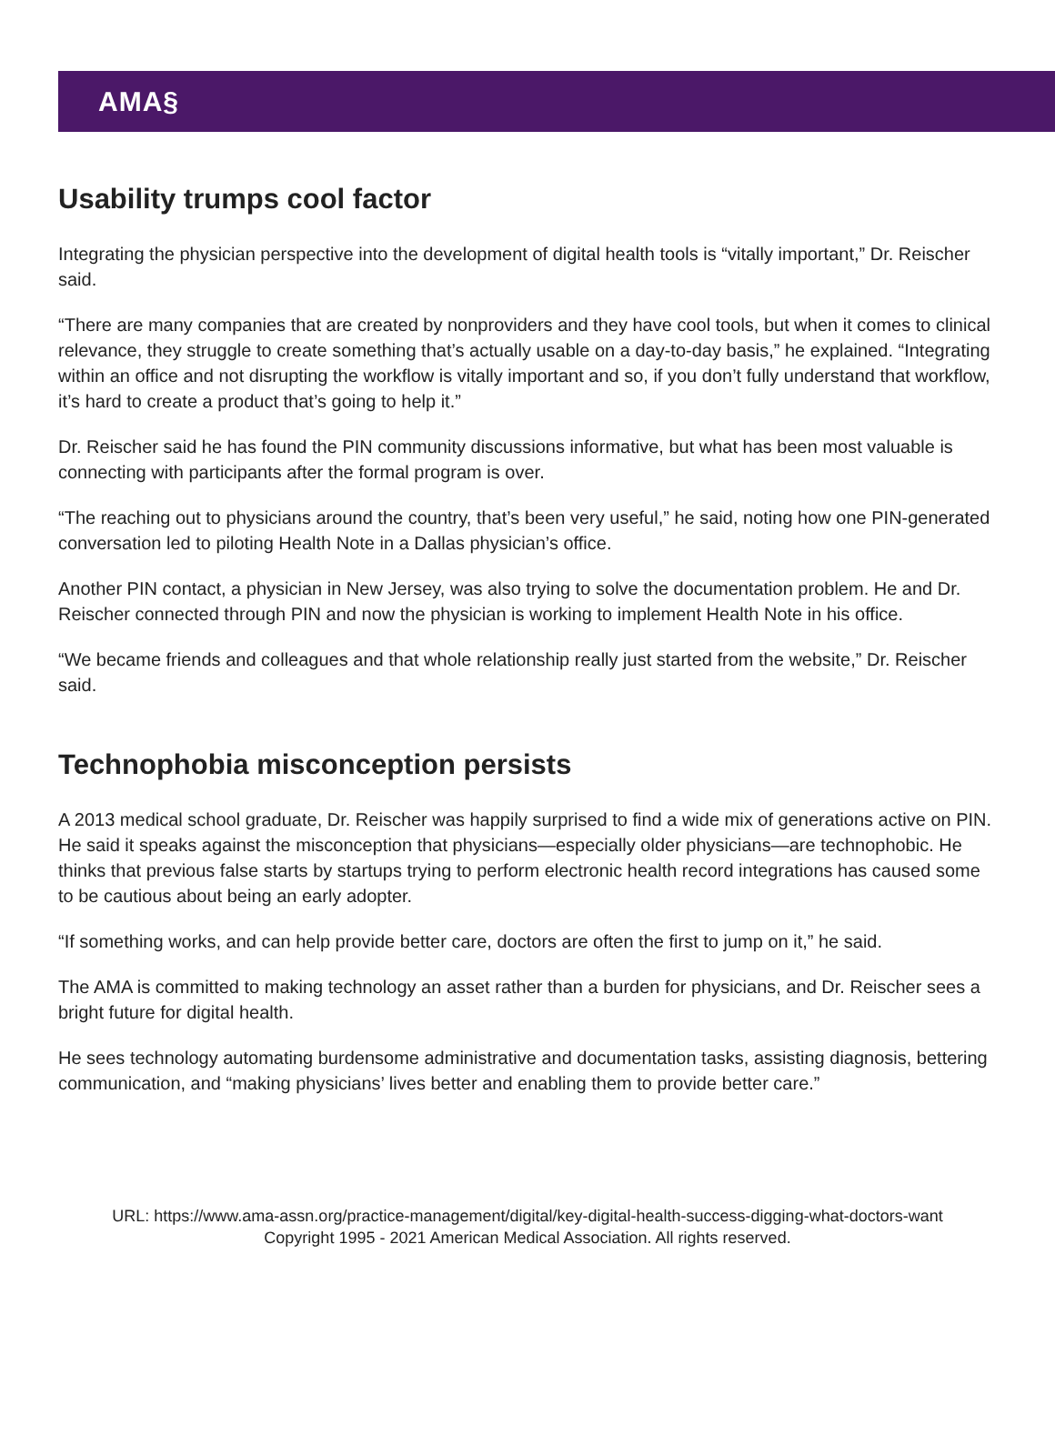AMA§
Usability trumps cool factor
Integrating the physician perspective into the development of digital health tools is “vitally important,” Dr. Reischer said.
“There are many companies that are created by nonproviders and they have cool tools, but when it comes to clinical relevance, they struggle to create something that’s actually usable on a day-to-day basis,” he explained. “Integrating within an office and not disrupting the workflow is vitally important and so, if you don’t fully understand that workflow, it’s hard to create a product that’s going to help it.”
Dr. Reischer said he has found the PIN community discussions informative, but what has been most valuable is connecting with participants after the formal program is over.
“The reaching out to physicians around the country, that’s been very useful,” he said, noting how one PIN-generated conversation led to piloting Health Note in a Dallas physician’s office.
Another PIN contact, a physician in New Jersey, was also trying to solve the documentation problem. He and Dr. Reischer connected through PIN and now the physician is working to implement Health Note in his office.
“We became friends and colleagues and that whole relationship really just started from the website,” Dr. Reischer said.
Technophobia misconception persists
A 2013 medical school graduate, Dr. Reischer was happily surprised to find a wide mix of generations active on PIN. He said it speaks against the misconception that physicians—especially older physicians—are technophobic. He thinks that previous false starts by startups trying to perform electronic health record integrations has caused some to be cautious about being an early adopter.
“If something works, and can help provide better care, doctors are often the first to jump on it,” he said.
The AMA is committed to making technology an asset rather than a burden for physicians, and Dr. Reischer sees a bright future for digital health.
He sees technology automating burdensome administrative and documentation tasks, assisting diagnosis, bettering communication, and “making physicians’ lives better and enabling them to provide better care.”
URL: https://www.ama-assn.org/practice-management/digital/key-digital-health-success-digging-what-doctors-want
Copyright 1995 - 2021 American Medical Association. All rights reserved.